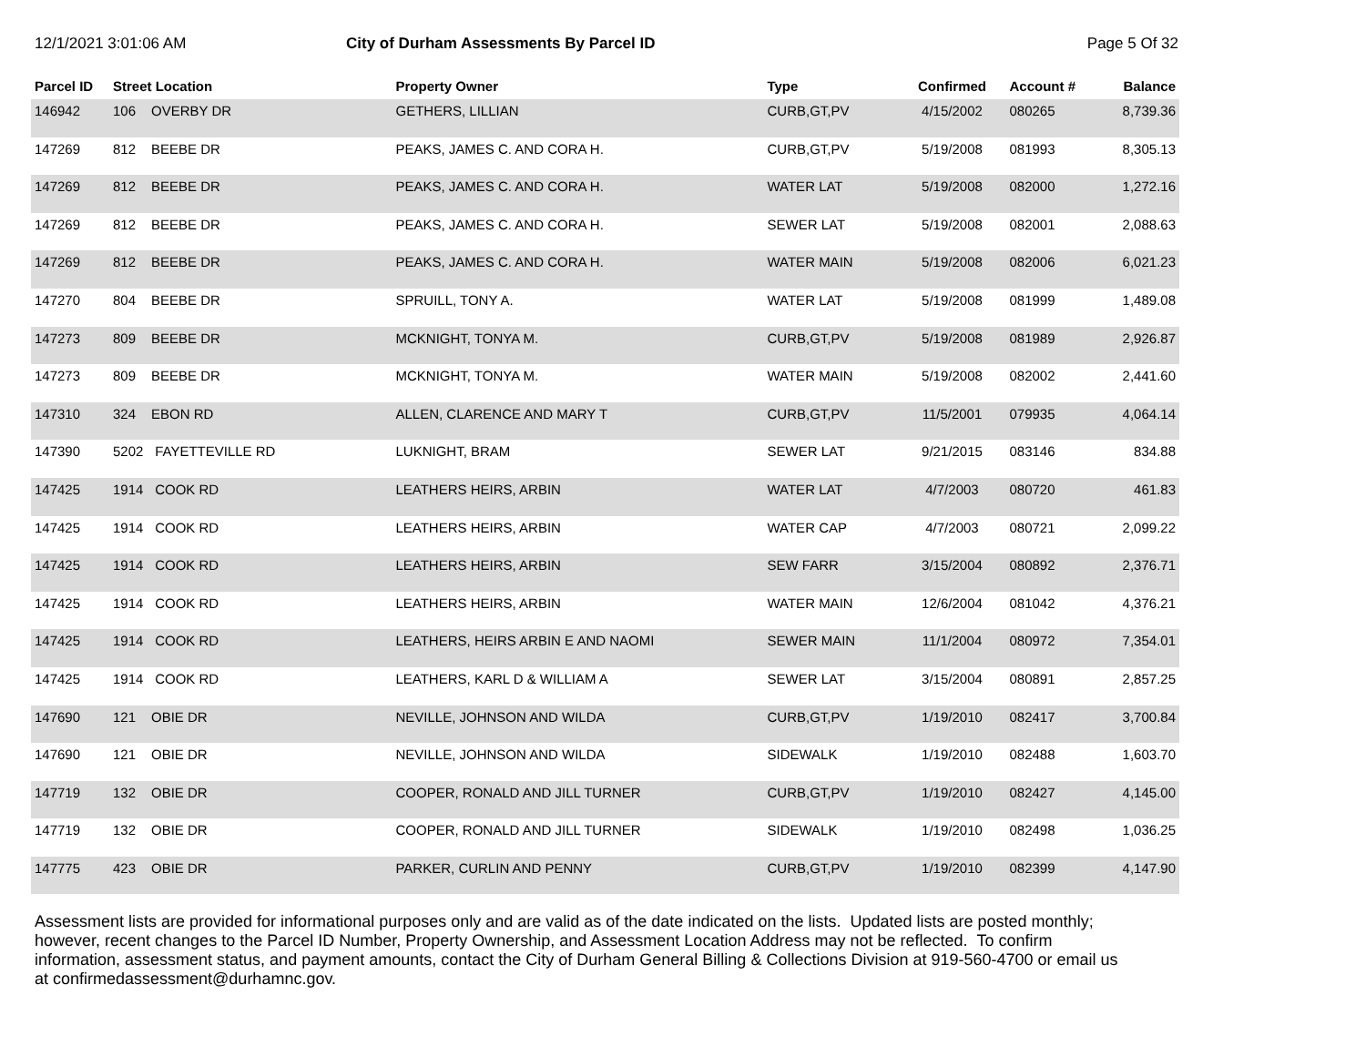12/1/2021 3:01:06 AM City of Durham Assessments By Parcel ID
Page 5 Of 32
| Parcel ID | Street Location | | Property Owner | Type | Confirmed | Account # | Balance |
| --- | --- | --- | --- | --- | --- | --- | --- |
| 146942 | 106 | OVERBY DR | GETHERS, LILLIAN | CURB,GT,PV | 4/15/2002 | 080265 | 8,739.36 |
| 147269 | 812 | BEEBE DR | PEAKS, JAMES C. AND CORA H. | CURB,GT,PV | 5/19/2008 | 081993 | 8,305.13 |
| 147269 | 812 | BEEBE DR | PEAKS, JAMES C. AND CORA H. | WATER LAT | 5/19/2008 | 082000 | 1,272.16 |
| 147269 | 812 | BEEBE DR | PEAKS, JAMES C. AND CORA H. | SEWER LAT | 5/19/2008 | 082001 | 2,088.63 |
| 147269 | 812 | BEEBE DR | PEAKS, JAMES C. AND CORA H. | WATER MAIN | 5/19/2008 | 082006 | 6,021.23 |
| 147270 | 804 | BEEBE DR | SPRUILL, TONY A. | WATER LAT | 5/19/2008 | 081999 | 1,489.08 |
| 147273 | 809 | BEEBE DR | MCKNIGHT, TONYA M. | CURB,GT,PV | 5/19/2008 | 081989 | 2,926.87 |
| 147273 | 809 | BEEBE DR | MCKNIGHT, TONYA M. | WATER MAIN | 5/19/2008 | 082002 | 2,441.60 |
| 147310 | 324 | EBON RD | ALLEN, CLARENCE AND MARY T | CURB,GT,PV | 11/5/2001 | 079935 | 4,064.14 |
| 147390 | 5202 | FAYETTEVILLE RD | LUKNIGHT, BRAM | SEWER LAT | 9/21/2015 | 083146 | 834.88 |
| 147425 | 1914 | COOK RD | LEATHERS HEIRS, ARBIN | WATER LAT | 4/7/2003 | 080720 | 461.83 |
| 147425 | 1914 | COOK RD | LEATHERS HEIRS, ARBIN | WATER CAP | 4/7/2003 | 080721 | 2,099.22 |
| 147425 | 1914 | COOK RD | LEATHERS HEIRS, ARBIN | SEW FARR | 3/15/2004 | 080892 | 2,376.71 |
| 147425 | 1914 | COOK RD | LEATHERS HEIRS, ARBIN | WATER MAIN | 12/6/2004 | 081042 | 4,376.21 |
| 147425 | 1914 | COOK RD | LEATHERS, HEIRS ARBIN E AND NAOMI | SEWER MAIN | 11/1/2004 | 080972 | 7,354.01 |
| 147425 | 1914 | COOK RD | LEATHERS, KARL D & WILLIAM A | SEWER LAT | 3/15/2004 | 080891 | 2,857.25 |
| 147690 | 121 | OBIE DR | NEVILLE, JOHNSON AND WILDA | CURB,GT,PV | 1/19/2010 | 082417 | 3,700.84 |
| 147690 | 121 | OBIE DR | NEVILLE, JOHNSON AND WILDA | SIDEWALK | 1/19/2010 | 082488 | 1,603.70 |
| 147719 | 132 | OBIE DR | COOPER, RONALD AND JILL TURNER | CURB,GT,PV | 1/19/2010 | 082427 | 4,145.00 |
| 147719 | 132 | OBIE DR | COOPER, RONALD AND JILL TURNER | SIDEWALK | 1/19/2010 | 082498 | 1,036.25 |
| 147775 | 423 | OBIE DR | PARKER, CURLIN AND PENNY | CURB,GT,PV | 1/19/2010 | 082399 | 4,147.90 |
Assessment lists are provided for informational purposes only and are valid as of the date indicated on the lists. Updated lists are posted monthly; however, recent changes to the Parcel ID Number, Property Ownership, and Assessment Location Address may not be reflected. To confirm information, assessment status, and payment amounts, contact the City of Durham General Billing & Collections Division at 919-560-4700 or email us at confirmedassessment@durhamnc.gov.